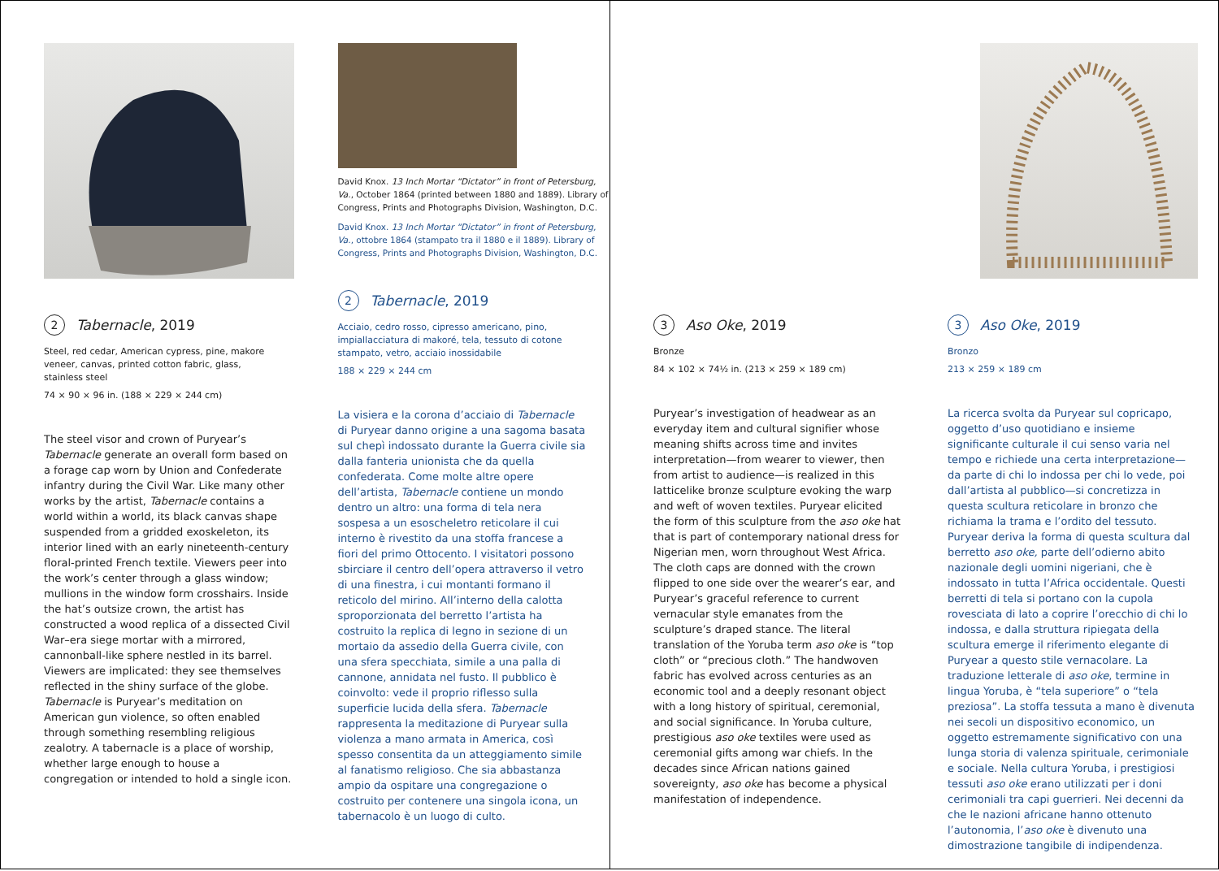2 Tabernacle, 2019
Steel, red cedar, American cypress, pine, makore veneer, canvas, printed cotton fabric, glass, stainless steel
74 × 90 × 96 in. (188 × 229 × 244 cm)
The steel visor and crown of Puryear’s Tabernacle generate an overall form based on a forage cap worn by Union and Confederate infantry during the Civil War. Like many other works by the artist, Tabernacle contains a world within a world, its black canvas shape suspended from a gridded exoskeleton, its interior lined with an early nineteenth-century floral-printed French textile. Viewers peer into the work’s center through a glass window; mullions in the window form crosshairs. Inside the hat’s outsize crown, the artist has constructed a wood replica of a dissected Civil War–era siege mortar with a mirrored, cannonball-like sphere nestled in its barrel. Viewers are implicated: they see themselves reflected in the shiny surface of the globe. Tabernacle is Puryear’s meditation on American gun violence, so often enabled through something resembling religious zealotry. A tabernacle is a place of worship, whether large enough to house a congregation or intended to hold a single icon.
David Knox. 13 Inch Mortar “Dictator” in front of Petersburg, Va., October 1864 (printed between 1880 and 1889). Library of Congress, Prints and Photographs Division, Washington, D.C.
David Knox. 13 Inch Mortar “Dictator” in front of Petersburg, Va., ottobre 1864 (stampato tra il 1880 e il 1889). Library of Congress, Prints and Photographs Division, Washington, D.C.
2 Tabernacle, 2019
Acciaio, cedro rosso, cipresso americano, pino, impiallacciatura di makoré, tela, tessuto di cotone stampato, vetro, acciaio inossidabile
188 × 229 × 244 cm
La visiera e la corona d’acciaio di Tabernacle di Puryear danno origine a una sagoma basata sul chepì indossato durante la Guerra civile sia dalla fanteria unionista che da quella confederata. Come molte altre opere dell’artista, Tabernacle contiene un mondo dentro un altro: una forma di tela nera sospesa a un esoscheletro reticolare il cui interno è rivestito da una stoffa francese a fiori del primo Ottocento. I visitatori possono sbirciare il centro dell’opera attraverso il vetro di una finestra, i cui montanti formano il reticolo del mirino. All’interno della calotta sproporzionata del berretto l’artista ha costruito la replica di legno in sezione di un mortaio da assedio della Guerra civile, con una sfera specchiata, simile a una palla di cannone, annidata nel fusto. Il pubblico è coinvolto: vede il proprio riflesso sulla superficie lucida della sfera. Tabernacle rappresenta la meditazione di Puryear sulla violenza a mano armata in America, così spesso consentita da un atteggiamento simile al fanatismo religioso. Che sia abbastanza ampio da ospitare una congregazione o costruito per contenere una singola icona, un tabernacolo è un luogo di culto.
3 Aso Oke, 2019
Bronze
84 × 102 × 74½ in. (213 × 259 × 189 cm)
Puryear’s investigation of headwear as an everyday item and cultural signifier whose meaning shifts across time and invites interpretation—from wearer to viewer, then from artist to audience—is realized in this latticelike bronze sculpture evoking the warp and weft of woven textiles. Puryear elicited the form of this sculpture from the aso oke hat that is part of contemporary national dress for Nigerian men, worn throughout West Africa. The cloth caps are donned with the crown flipped to one side over the wearer’s ear, and Puryear’s graceful reference to current vernacular style emanates from the sculpture’s draped stance. The literal translation of the Yoruba term aso oke is “top cloth” or “precious cloth.” The handwoven fabric has evolved across centuries as an economic tool and a deeply resonant object with a long history of spiritual, ceremonial, and social significance. In Yoruba culture, prestigious aso oke textiles were used as ceremonial gifts among war chiefs. In the decades since African nations gained sovereignty, aso oke has become a physical manifestation of independence.
3 Aso Oke, 2019
Bronzo
213 × 259 × 189 cm
La ricerca svolta da Puryear sul copricapo, oggetto d’uso quotidiano e insieme significante culturale il cui senso varia nel tempo e richiede una certa interpretazione—da parte di chi lo indossa per chi lo vede, poi dall’artista al pubblico—si concretizza in questa scultura reticolare in bronzo che richiama la trama e l’ordito del tessuto. Puryear deriva la forma di questa scultura dal berretto aso oke, parte dell’odierno abito nazionale degli uomini nigeriani, che è indossato in tutta l’Africa occidentale. Questi berretti di tela si portano con la cupola rovesciata di lato a coprire l’orecchio di chi lo indossa, e dalla struttura ripiegata della scultura emerge il riferimento elegante di Puryear a questo stile vernacolare. La traduzione letterale di aso oke, termine in lingua Yoruba, è “tela superiore” o “tela preziosa”. La stoffa tessuta a mano è divenuta nei secoli un dispositivo economico, un oggetto estremamente significativo con una lunga storia di valenza spirituale, cerimoniale e sociale. Nella cultura Yoruba, i prestigiosi tessuti aso oke erano utilizzati per i doni cerimoniali tra capi guerrieri. Nei decenni da che le nazioni africane hanno ottenuto l’autonomia, l’aso oke è divenuto una dimostrazione tangibile di indipendenza.